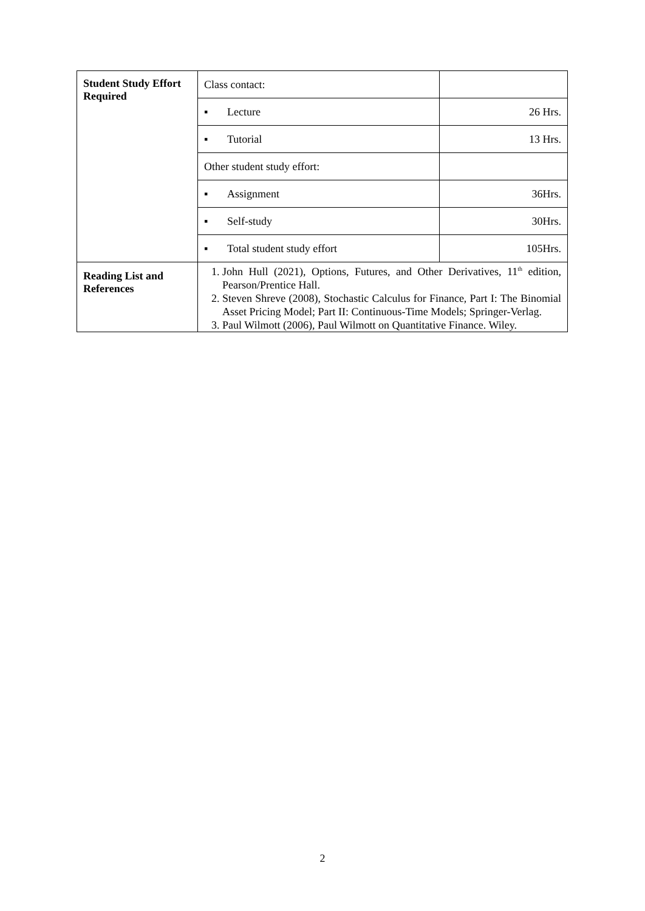| Student Study Effort Required | Class contact: | |
| | ▪ Lecture | 26 Hrs. |
| | ▪ Tutorial | 13 Hrs. |
| | Other student study effort: | |
| | ▪ Assignment | 36Hrs. |
| | ▪ Self-study | 30Hrs. |
| | ▪ Total student study effort | 105Hrs. |
| Reading List and References | 1. John Hull (2021), Options, Futures, and Other Derivatives, 11<sup>th</sup> edition, Pearson/Prentice Hall. 2. Steven Shreve (2008), Stochastic Calculus for Finance, Part I: The Binomial Asset Pricing Model; Part II: Continuous-Time Models; Springer-Verlag. 3. Paul Wilmott (2006), Paul Wilmott on Quantitative Finance. Wiley. | |
2